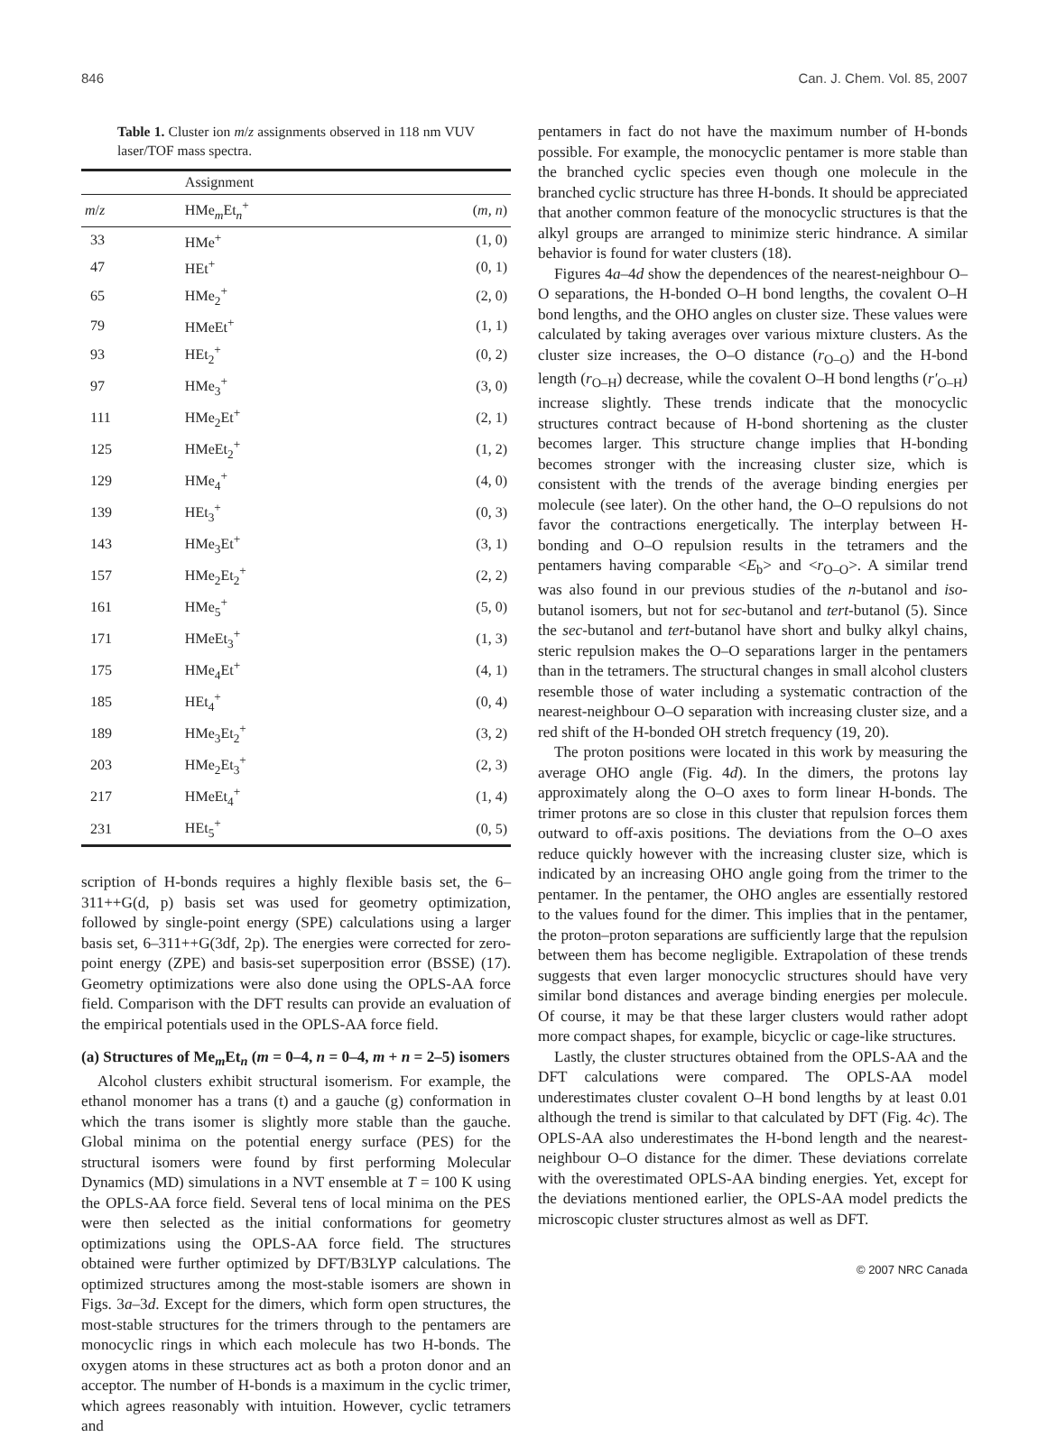846 Can. J. Chem. Vol. 85, 2007
Table 1. Cluster ion m/z assignments observed in 118 nm VUV laser/TOF mass spectra.
| | Assignment | |
| --- | --- | --- |
| m / z | HMe<sub>m</sub>Et<sub>n</sub><sup>+</sup> | ( m, n ) |
| 33 | HMe<sup>+</sup> | (1, 0) |
| 47 | HEt<sup>+</sup> | (0, 1) |
| 65 | HMe<sub>2</sub><sup>+</sup> | (2, 0) |
| 79 | HMeEt<sup>+</sup> | (1, 1) |
| 93 | HEt<sub>2</sub><sup>+</sup> | (0, 2) |
| 97 | HMe<sub>3</sub><sup>+</sup> | (3, 0) |
| 111 | HMe<sub>2</sub>Et<sup>+</sup> | (2, 1) |
| 125 | HMeEt<sub>2</sub><sup>+</sup> | (1, 2) |
| 129 | HMe<sub>4</sub><sup>+</sup> | (4, 0) |
| 139 | HEt<sub>3</sub><sup>+</sup> | (0, 3) |
| 143 | HMe<sub>3</sub>Et<sup>+</sup> | (3, 1) |
| 157 | HMe<sub>2</sub>Et<sub>2</sub><sup>+</sup> | (2, 2) |
| 161 | HMe<sub>5</sub><sup>+</sup> | (5, 0) |
| 171 | HMeEt<sub>3</sub><sup>+</sup> | (1, 3) |
| 175 | HMe<sub>4</sub>Et<sup>+</sup> | (4, 1) |
| 185 | HEt<sub>4</sub><sup>+</sup> | (0, 4) |
| 189 | HMe<sub>3</sub>Et<sub>2</sub><sup>+</sup> | (3, 2) |
| 203 | HMe<sub>2</sub>Et<sub>3</sub><sup>+</sup> | (2, 3) |
| 217 | HMeEt<sub>4</sub><sup>+</sup> | (1, 4) |
| 231 | HEt<sub>5</sub><sup>+</sup> | (0, 5) |
scription of H-bonds requires a highly flexible basis set, the 6–311++G(d, p) basis set was used for geometry optimization, followed by single-point energy (SPE) calculations using a larger basis set, 6–311++G(3df, 2p). The energies were corrected for zero-point energy (ZPE) and basis-set superposition error (BSSE) (17). Geometry optimizations were also done using the OPLS-AA force field. Comparison with the DFT results can provide an evaluation of the empirical potentials used in the OPLS-AA force field.
(a) Structures of Me<sub>m</sub>Et<sub>n</sub> (m = 0–4, n = 0–4, m + n = 2–5) isomers
Alcohol clusters exhibit structural isomerism. For example, the ethanol monomer has a trans (t) and a gauche (g) conformation in which the trans isomer is slightly more stable than the gauche. Global minima on the potential energy surface (PES) for the structural isomers were found by first performing Molecular Dynamics (MD) simulations in a NVT ensemble at T = 100 K using the OPLS-AA force field. Several tens of local minima on the PES were then selected as the initial conformations for geometry optimizations using the OPLS-AA force field. The structures obtained were further optimized by DFT/B3LYP calculations. The optimized structures among the most-stable isomers are shown in Figs. 3a–3d. Except for the dimers, which form open structures, the most-stable structures for the trimers through to the pentamers are monocyclic rings in which each molecule has two H-bonds. The oxygen atoms in these structures act as both a proton donor and an acceptor. The number of H-bonds is a maximum in the cyclic trimer, which agrees reasonably with intuition. However, cyclic tetramers and
pentamers in fact do not have the maximum number of H-bonds possible. For example, the monocyclic pentamer is more stable than the branched cyclic species even though one molecule in the branched cyclic structure has three H-bonds. It should be appreciated that another common feature of the monocyclic structures is that the alkyl groups are arranged to minimize steric hindrance. A similar behavior is found for water clusters (18).
Figures 4a–4d show the dependences of the nearest-neighbour O–O separations, the H-bonded O–H bond lengths, the covalent O–H bond lengths, and the OHO angles on cluster size. These values were calculated by taking averages over various mixture clusters. As the cluster size increases, the O–O distance (r<sub>O–O</sub>) and the H-bond length (r<sub>O–H</sub>) decrease, while the covalent O–H bond lengths (r′<sub>O–H</sub>) increase slightly. These trends indicate that the monocyclic structures contract because of H-bond shortening as the cluster becomes larger. This structure change implies that H-bonding becomes stronger with the increasing cluster size, which is consistent with the trends of the average binding energies per molecule (see later). On the other hand, the O–O repulsions do not favor the contractions energetically. The interplay between H-bonding and O–O repulsion results in the tetramers and the pentamers having comparable <E<sub>b</sub>> and <r<sub>O–O</sub>>. A similar trend was also found in our previous studies of the n-butanol and iso-butanol isomers, but not for sec-butanol and tert-butanol (5). Since the sec-butanol and tert-butanol have short and bulky alkyl chains, steric repulsion makes the O–O separations larger in the pentamers than in the tetramers. The structural changes in small alcohol clusters resemble those of water including a systematic contraction of the nearest-neighbour O–O separation with increasing cluster size, and a red shift of the H-bonded OH stretch frequency (19, 20).
The proton positions were located in this work by measuring the average OHO angle (Fig. 4d). In the dimers, the protons lay approximately along the O–O axes to form linear H-bonds. The trimer protons are so close in this cluster that repulsion forces them outward to off-axis positions. The deviations from the O–O axes reduce quickly however with the increasing cluster size, which is indicated by an increasing OHO angle going from the trimer to the pentamer. In the pentamer, the OHO angles are essentially restored to the values found for the dimer. This implies that in the pentamer, the proton–proton separations are sufficiently large that the repulsion between them has become negligible. Extrapolation of these trends suggests that even larger monocyclic structures should have very similar bond distances and average binding energies per molecule. Of course, it may be that these larger clusters would rather adopt more compact shapes, for example, bicyclic or cage-like structures.
Lastly, the cluster structures obtained from the OPLS-AA and the DFT calculations were compared. The OPLS-AA model underestimates cluster covalent O–H bond lengths by at least 0.01 although the trend is similar to that calculated by DFT (Fig. 4c). The OPLS-AA also underestimates the H-bond length and the nearest-neighbour O–O distance for the dimer. These deviations correlate with the overestimated OPLS-AA binding energies. Yet, except for the deviations mentioned earlier, the OPLS-AA model predicts the microscopic cluster structures almost as well as DFT.
© 2007 NRC Canada